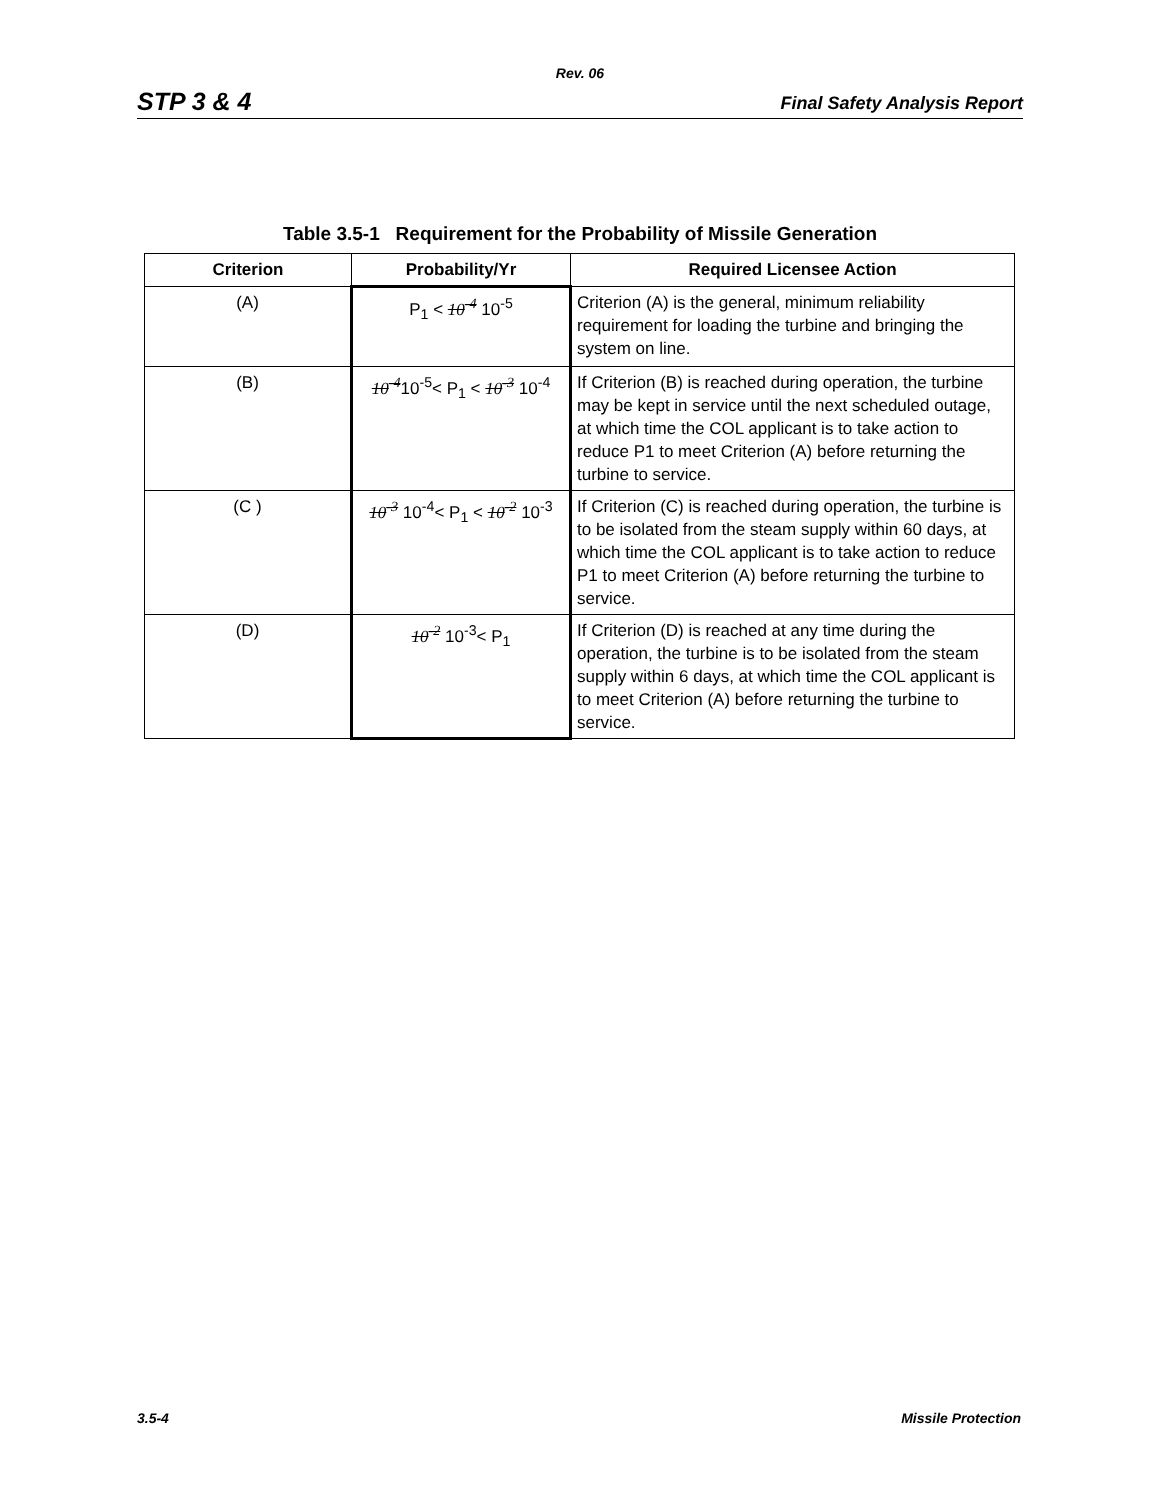Rev. 06
STP 3 & 4 Final Safety Analysis Report
Table 3.5-1 Requirement for the Probability of Missile Generation
| Criterion | Probability/Yr | Required Licensee Action |
| --- | --- | --- |
| (A) | P<sub>1</sub> < 10<sup>-4</sup> 10<sup>-5</sup> | Criterion (A) is the general, minimum reliability requirement for loading the turbine and bringing the system on line. |
| (B) | 10<sup>-4</sup> 10<sup>-5</sup>< P<sub>1</sub> < 10<sup>-3</sup> 10<sup>-4</sup> | If Criterion (B) is reached during operation, the turbine may be kept in service until the next scheduled outage, at which time the COL applicant is to take action to reduce P1 to meet Criterion (A) before returning the turbine to service. |
| (C ) | 10<sup>-3</sup> 10<sup>-4</sup>< P<sub>1</sub> < 10<sup>-2</sup> 10<sup>-3</sup> | If Criterion (C) is reached during operation, the turbine is to be isolated from the steam supply within 60 days, at which time the COL applicant is to take action to reduce P1 to meet Criterion (A) before returning the turbine to service. |
| (D) | 10<sup>-2</sup> 10<sup>-3</sup>< P<sub>1</sub> | If Criterion (D) is reached at any time during the operation, the turbine is to be isolated from the steam supply within 6 days, at which time the COL applicant is to meet Criterion (A) before returning the turbine to service. |
3.5-4 Missile Protection